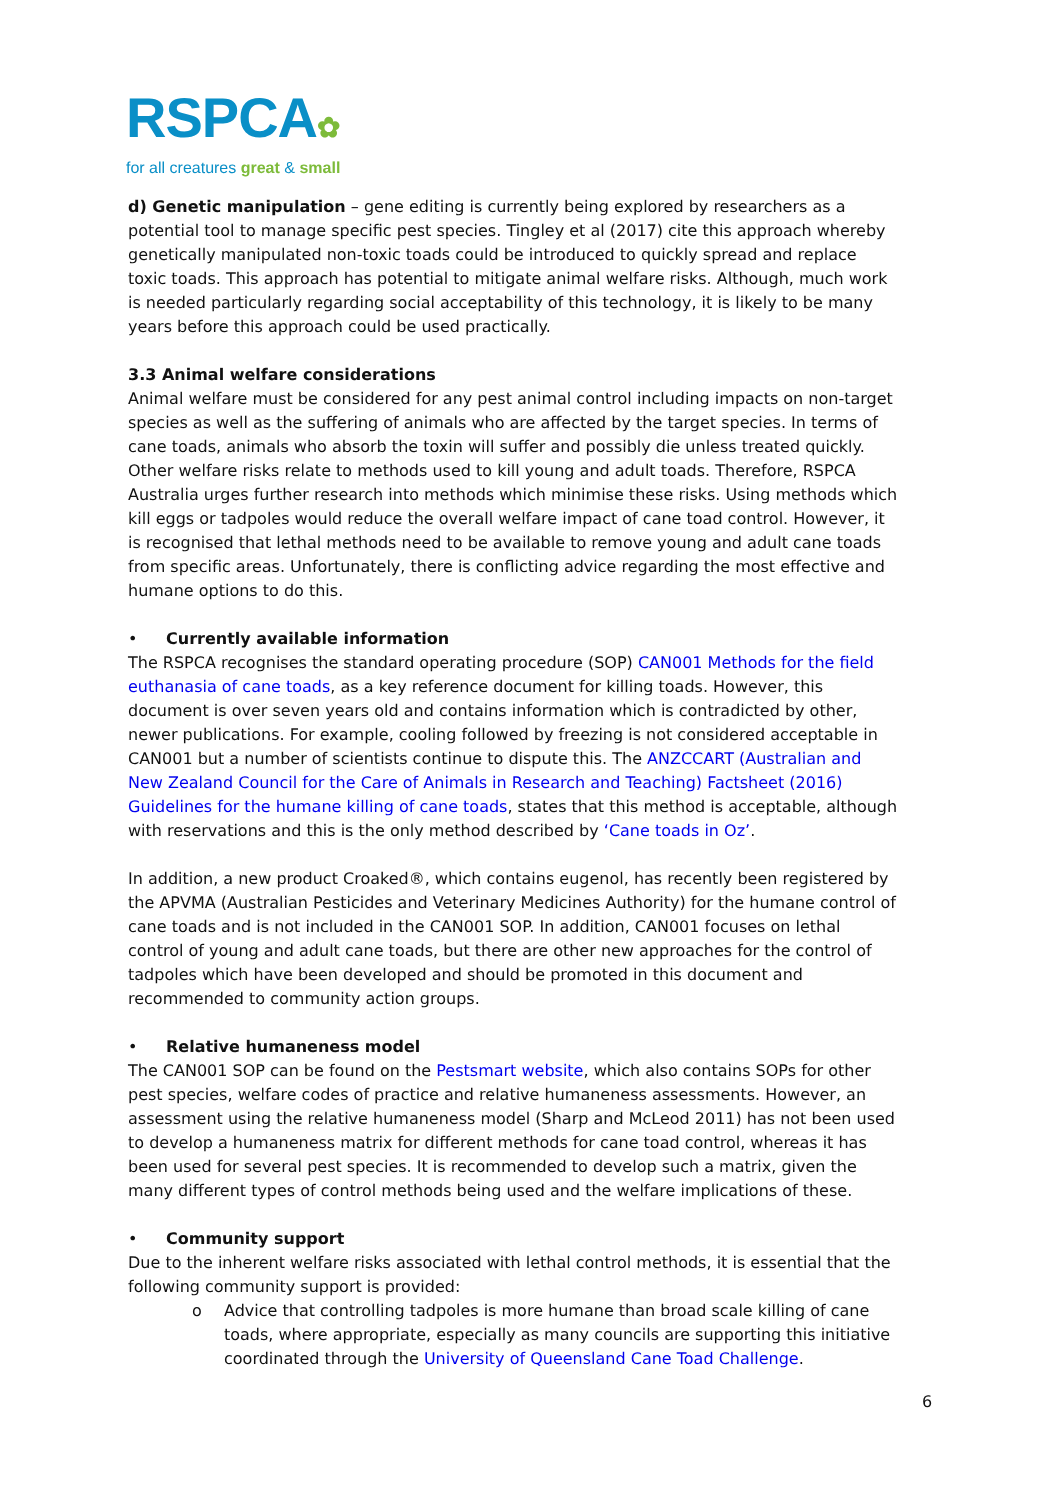RSPCA✿
for all creatures great & small
d) Genetic manipulation – gene editing is currently being explored by researchers as a potential tool to manage specific pest species. Tingley et al (2017) cite this approach whereby genetically manipulated non-toxic toads could be introduced to quickly spread and replace toxic toads. This approach has potential to mitigate animal welfare risks. Although, much work is needed particularly regarding social acceptability of this technology, it is likely to be many years before this approach could be used practically.
3.3 Animal welfare considerations
Animal welfare must be considered for any pest animal control including impacts on non-target species as well as the suffering of animals who are affected by the target species. In terms of cane toads, animals who absorb the toxin will suffer and possibly die unless treated quickly. Other welfare risks relate to methods used to kill young and adult toads. Therefore, RSPCA Australia urges further research into methods which minimise these risks. Using methods which kill eggs or tadpoles would reduce the overall welfare impact of cane toad control. However, it is recognised that lethal methods need to be available to remove young and adult cane toads from specific areas. Unfortunately, there is conflicting advice regarding the most effective and humane options to do this.
• Currently available information
The RSPCA recognises the standard operating procedure (SOP) CAN001 Methods for the field euthanasia of cane toads, as a key reference document for killing toads. However, this document is over seven years old and contains information which is contradicted by other, newer publications. For example, cooling followed by freezing is not considered acceptable in CAN001 but a number of scientists continue to dispute this. The ANZCCART (Australian and New Zealand Council for the Care of Animals in Research and Teaching) Factsheet (2016) Guidelines for the humane killing of cane toads, states that this method is acceptable, although with reservations and this is the only method described by ‘Cane toads in Oz’.
In addition, a new product Croaked®, which contains eugenol, has recently been registered by the APVMA (Australian Pesticides and Veterinary Medicines Authority) for the humane control of cane toads and is not included in the CAN001 SOP. In addition, CAN001 focuses on lethal control of young and adult cane toads, but there are other new approaches for the control of tadpoles which have been developed and should be promoted in this document and recommended to community action groups.
• Relative humaneness model
The CAN001 SOP can be found on the Pestsmart website, which also contains SOPs for other pest species, welfare codes of practice and relative humaneness assessments. However, an assessment using the relative humaneness model (Sharp and McLeod 2011) has not been used to develop a humaneness matrix for different methods for cane toad control, whereas it has been used for several pest species. It is recommended to develop such a matrix, given the many different types of control methods being used and the welfare implications of these.
• Community support
Due to the inherent welfare risks associated with lethal control methods, it is essential that the following community support is provided:
o Advice that controlling tadpoles is more humane than broad scale killing of cane toads, where appropriate, especially as many councils are supporting this initiative coordinated through the University of Queensland Cane Toad Challenge.
6